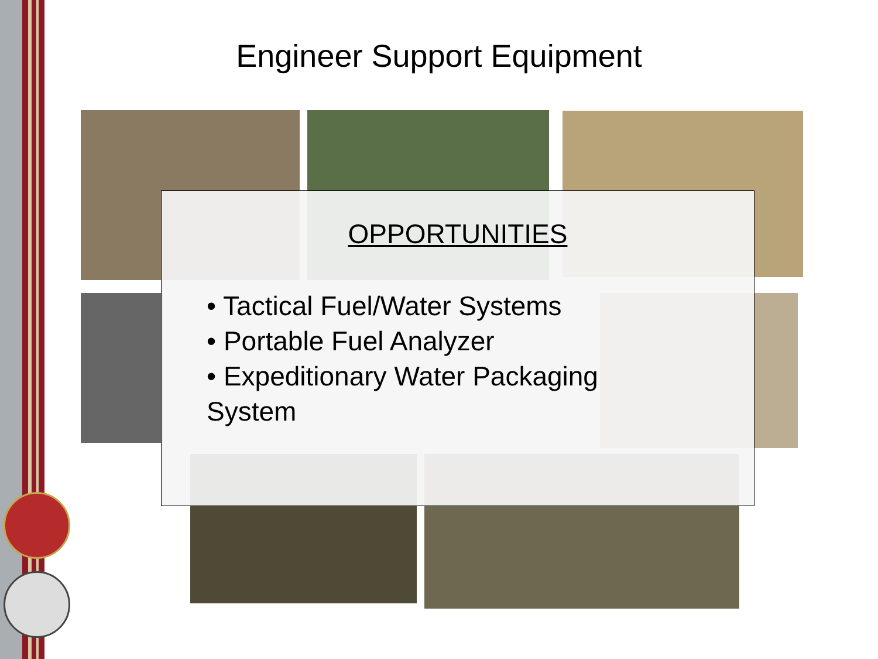Engineer Support Equipment
OPPORTUNITIES
• Tactical Fuel/Water Systems
• Portable Fuel Analyzer
• Expeditionary Water Packaging
System